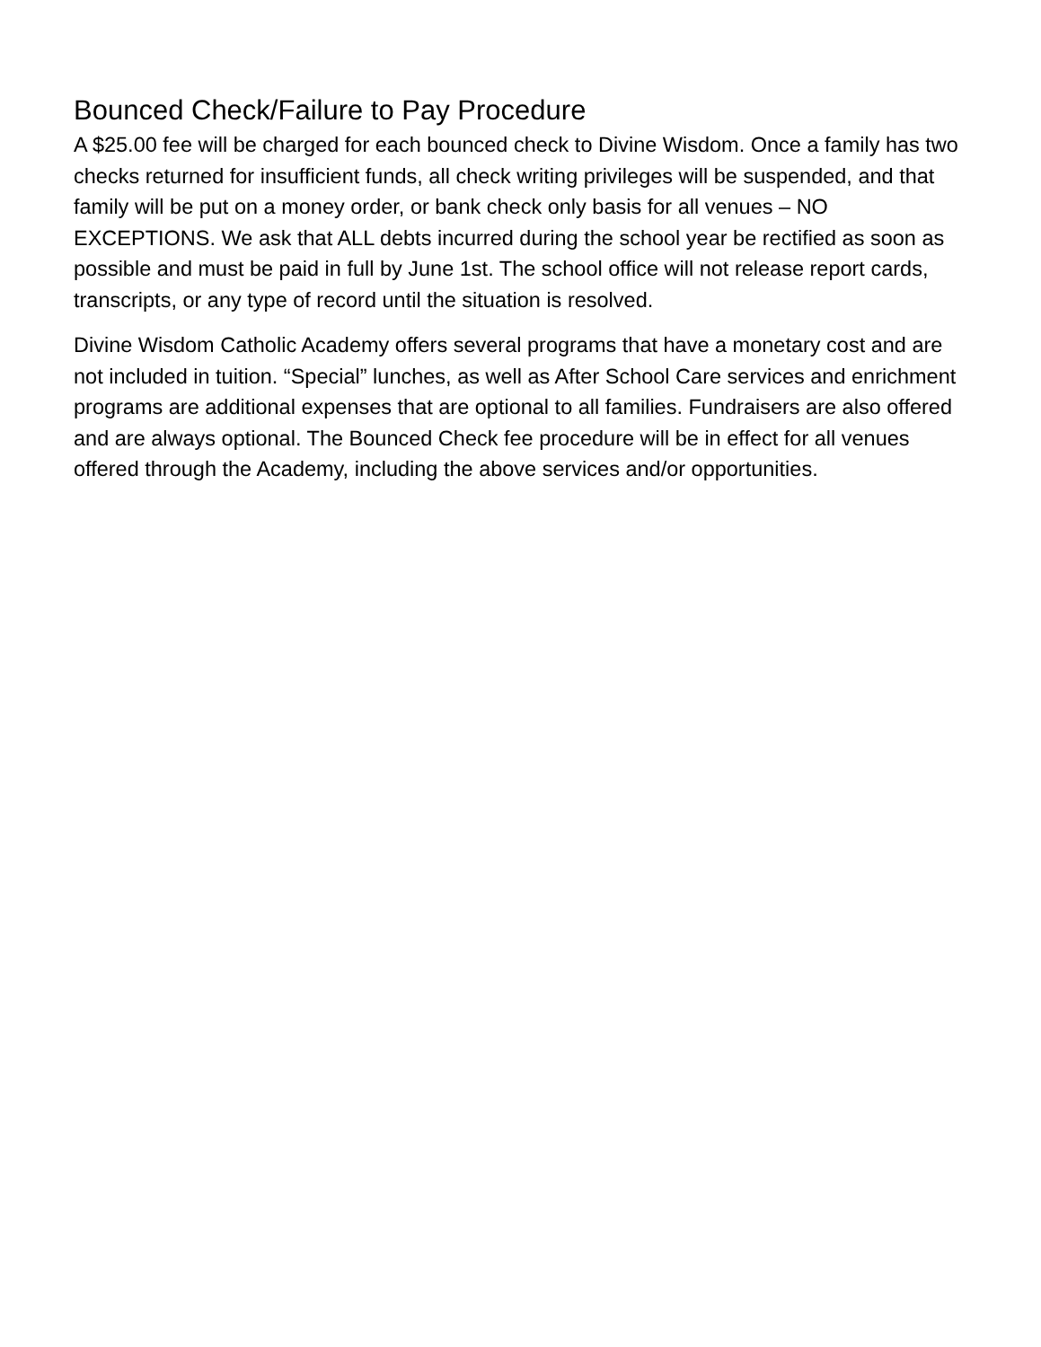Bounced Check/Failure to Pay Procedure
A $25.00 fee will be charged for each bounced check to Divine Wisdom. Once a family has two checks returned for insufficient funds, all check writing privileges will be suspended, and that family will be put on a money order, or bank check only basis for all venues – NO EXCEPTIONS. We ask that ALL debts incurred during the school year be rectified as soon as possible and must be paid in full by June 1st. The school office will not release report cards, transcripts, or any type of record until the situation is resolved.
Divine Wisdom Catholic Academy offers several programs that have a monetary cost and are not included in tuition. “Special” lunches, as well as After School Care services and enrichment programs are additional expenses that are optional to all families. Fundraisers are also offered and are always optional. The Bounced Check fee procedure will be in effect for all venues offered through the Academy, including the above services and/or opportunities.